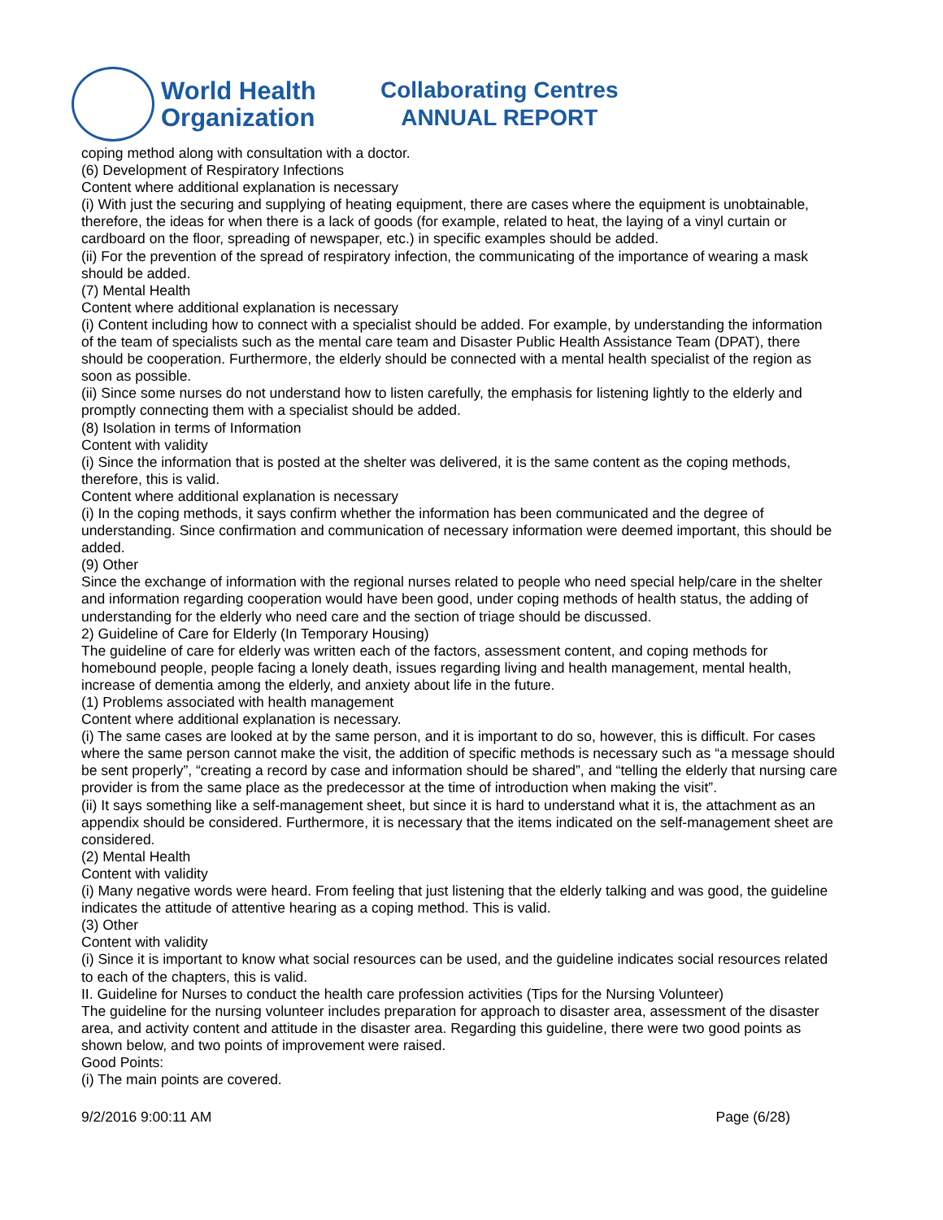World Health
Organization
Collaborating Centres
ANNUAL REPORT
coping method along with consultation with a doctor.
(6) Development of Respiratory Infections
Content where additional explanation is necessary
(i) With just the securing and supplying of heating equipment, there are cases where the equipment is unobtainable, therefore, the ideas for when there is a lack of goods (for example, related to heat, the laying of a vinyl curtain or cardboard on the floor, spreading of newspaper, etc.) in specific examples should be added.
(ii) For the prevention of the spread of respiratory infection, the communicating of the importance of wearing a mask should be added.
(7) Mental Health
Content where additional explanation is necessary
(i) Content including how to connect with a specialist should be added. For example, by understanding the information of the team of specialists such as the mental care team and Disaster Public Health Assistance Team (DPAT), there should be cooperation. Furthermore, the elderly should be connected with a mental health specialist of the region as soon as possible.
(ii) Since some nurses do not understand how to listen carefully, the emphasis for listening lightly to the elderly and promptly connecting them with a specialist should be added.
(8) Isolation in terms of Information
Content with validity
(i) Since the information that is posted at the shelter was delivered, it is the same content as the coping methods, therefore, this is valid.
Content where additional explanation is necessary
(i) In the coping methods, it says confirm whether the information has been communicated and the degree of understanding. Since confirmation and communication of necessary information were deemed important, this should be added.
(9) Other
Since the exchange of information with the regional nurses related to people who need special help/care in the shelter and information regarding cooperation would have been good, under coping methods of health status, the adding of understanding for the elderly who need care and the section of triage should be discussed.
2) Guideline of Care for Elderly (In Temporary Housing)
The guideline of care for elderly was written each of the factors, assessment content, and coping methods for homebound people, people facing a lonely death, issues regarding living and health management, mental health, increase of dementia among the elderly, and anxiety about life in the future.
(1) Problems associated with health management
Content where additional explanation is necessary.
(i) The same cases are looked at by the same person, and it is important to do so, however, this is difficult. For cases where the same person cannot make the visit, the addition of specific methods is necessary such as “a message should be sent properly”, “creating a record by case and information should be shared”, and “telling the elderly that nursing care provider is from the same place as the predecessor at the time of introduction when making the visit”.
(ii) It says something like a self-management sheet, but since it is hard to understand what it is, the attachment as an appendix should be considered. Furthermore, it is necessary that the items indicated on the self-management sheet are considered.
(2) Mental Health
Content with validity
(i) Many negative words were heard. From feeling that just listening that the elderly talking and was good, the guideline indicates the attitude of attentive hearing as a coping method. This is valid.
(3) Other
Content with validity
(i) Since it is important to know what social resources can be used, and the guideline indicates social resources related to each of the chapters, this is valid.
II. Guideline for Nurses to conduct the health care profession activities (Tips for the Nursing Volunteer)
The guideline for the nursing volunteer includes preparation for approach to disaster area, assessment of the disaster area, and activity content and attitude in the disaster area. Regarding this guideline, there were two good points as shown below, and two points of improvement were raised.
Good Points:
(i) The main points are covered.
9/2/2016 9:00:11 AM Page (6/28)